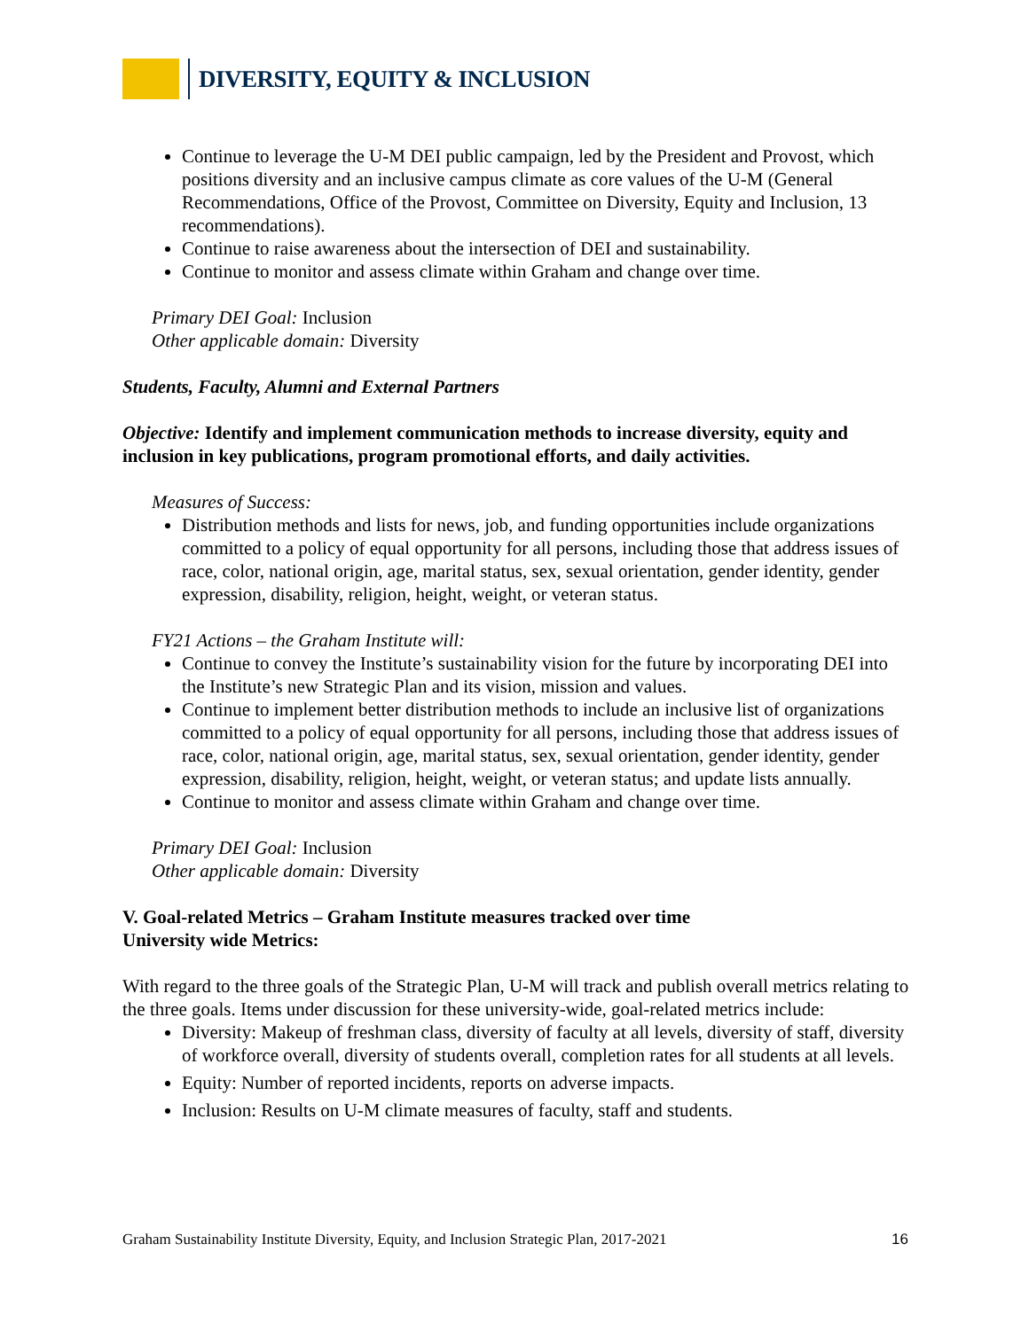DIVERSITY, EQUITY & INCLUSION
Continue to leverage the U-M DEI public campaign, led by the President and Provost, which positions diversity and an inclusive campus climate as core values of the U-M (General Recommendations, Office of the Provost, Committee on Diversity, Equity and Inclusion, 13 recommendations).
Continue to raise awareness about the intersection of DEI and sustainability.
Continue to monitor and assess climate within Graham and change over time.
Primary DEI Goal: Inclusion
Other applicable domain: Diversity
Students, Faculty, Alumni and External Partners
Objective: Identify and implement communication methods to increase diversity, equity and inclusion in key publications, program promotional efforts, and daily activities.
Measures of Success:
Distribution methods and lists for news, job, and funding opportunities include organizations committed to a policy of equal opportunity for all persons, including those that address issues of race, color, national origin, age, marital status, sex, sexual orientation, gender identity, gender expression, disability, religion, height, weight, or veteran status.
FY21 Actions – the Graham Institute will:
Continue to convey the Institute’s sustainability vision for the future by incorporating DEI into the Institute’s new Strategic Plan and its vision, mission and values.
Continue to implement better distribution methods to include an inclusive list of organizations committed to a policy of equal opportunity for all persons, including those that address issues of race, color, national origin, age, marital status, sex, sexual orientation, gender identity, gender expression, disability, religion, height, weight, or veteran status; and update lists annually.
Continue to monitor and assess climate within Graham and change over time.
Primary DEI Goal: Inclusion
Other applicable domain: Diversity
V. Goal-related Metrics – Graham Institute measures tracked over time
University wide Metrics:
With regard to the three goals of the Strategic Plan, U-M will track and publish overall metrics relating to the three goals. Items under discussion for these university-wide, goal-related metrics include:
Diversity: Makeup of freshman class, diversity of faculty at all levels, diversity of staff, diversity of workforce overall, diversity of students overall, completion rates for all students at all levels.
Equity: Number of reported incidents, reports on adverse impacts.
Inclusion: Results on U-M climate measures of faculty, staff and students.
Graham Sustainability Institute Diversity, Equity, and Inclusion Strategic Plan, 2017-2021 16